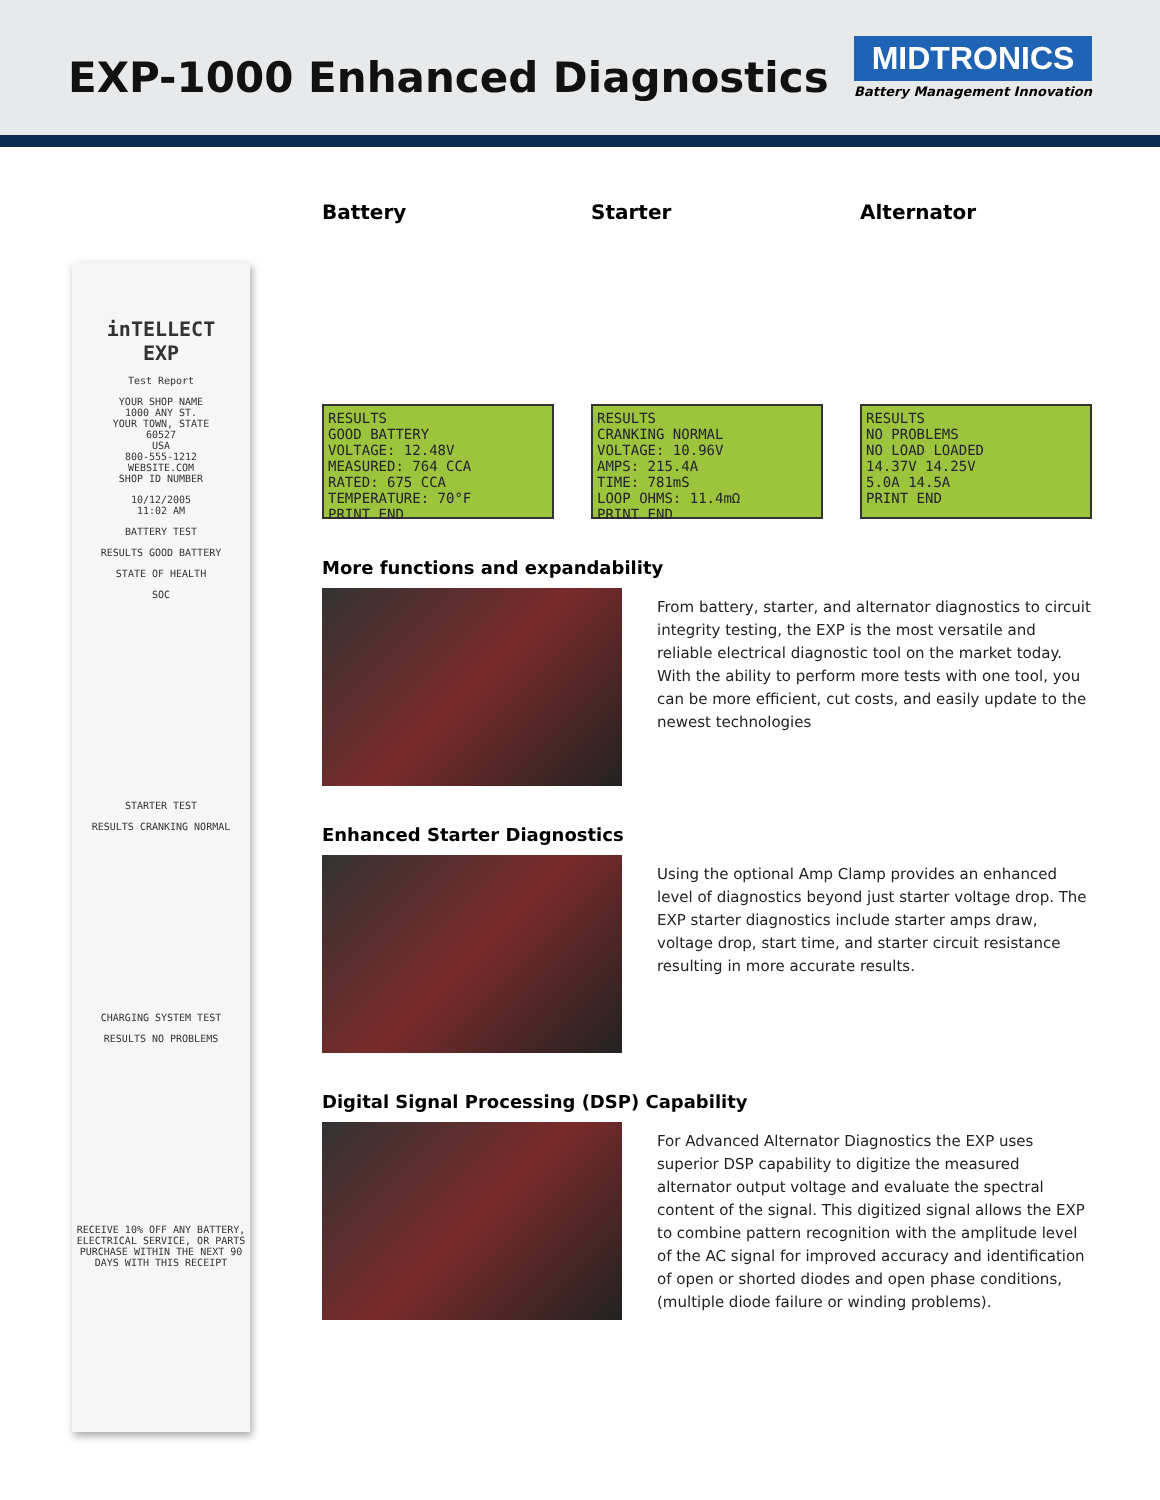EXP-1000 Enhanced Diagnostics
MIDTRONICS
Battery Management Innovation
inTELLECT
EXP
Test Report
YOUR SHOP NAME
1000 ANY ST.
YOUR TOWN, STATE
60527
USA
800-555-1212
WEBSITE.COM
SHOP ID NUMBER
10/12/2005
11:02 AM
BATTERY TEST
RESULTS GOOD BATTERY
STATE OF HEALTH
SOC
STARTER TEST
RESULTS CRANKING NORMAL
CHARGING SYSTEM TEST
RESULTS NO PROBLEMS
RECEIVE 10% OFF ANY BATTERY, ELECTRICAL SERVICE, OR PARTS PURCHASE WITHIN THE NEXT 90 DAYS WITH THIS RECEIPT
Battery
RESULTS
GOOD BATTERY
VOLTAGE: 12.48V
MEASURED: 764 CCA
RATED: 675 CCA
TEMPERATURE: 70°F
PRINT END
Starter
RESULTS
CRANKING NORMAL
VOLTAGE: 10.96V
AMPS: 215.4A
TIME: 781mS
LOOP OHMS: 11.4mΩ
PRINT END
Alternator
RESULTS
NO PROBLEMS
NO LOAD LOADED
14.37V 14.25V
5.0A 14.5A
PRINT END
More functions and expandability
From battery, starter, and alternator diagnostics to circuit integrity testing, the EXP is the most versatile and reliable electrical diagnostic tool on the market today. With the ability to perform more tests with one tool, you can be more efficient, cut costs, and easily update to the newest technologies
Enhanced Starter Diagnostics
Using the optional Amp Clamp provides an enhanced level of diagnostics beyond just starter voltage drop. The EXP starter diagnostics include starter amps draw, voltage drop, start time, and starter circuit resistance resulting in more accurate results.
Digital Signal Processing (DSP) Capability
For Advanced Alternator Diagnostics the EXP uses superior DSP capability to digitize the measured alternator output voltage and evaluate the spectral content of the signal. This digitized signal allows the EXP to combine pattern recognition with the amplitude level of the AC signal for improved accuracy and identification of open or shorted diodes and open phase conditions, (multiple diode failure or winding problems).